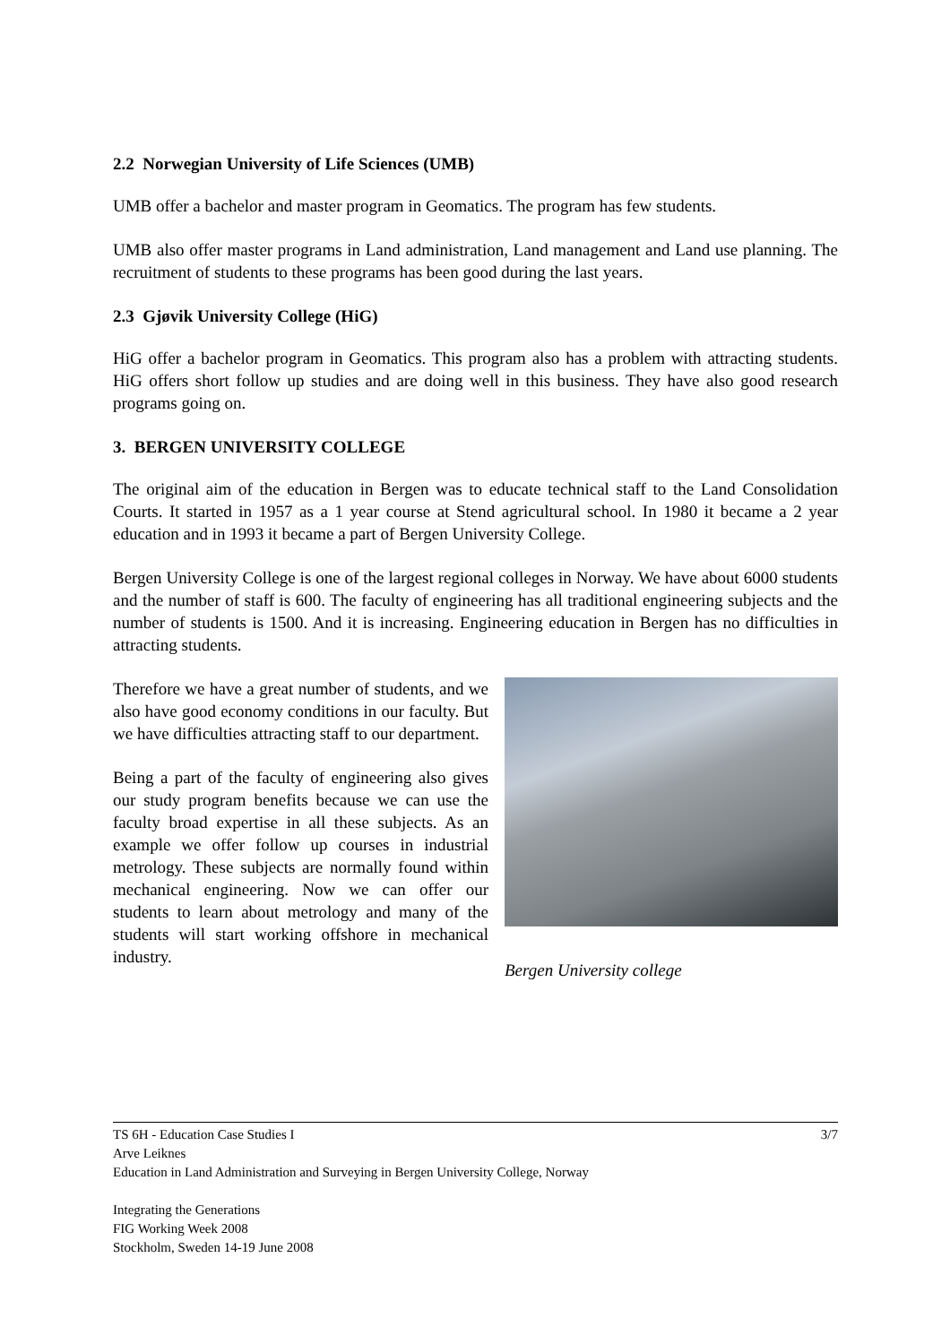2.2 Norwegian University of Life Sciences (UMB)
UMB offer a bachelor and master program in Geomatics. The program has few students.
UMB also offer master programs in Land administration, Land management and Land use planning. The recruitment of students to these programs has been good during the last years.
2.3 Gjøvik University College (HiG)
HiG offer a bachelor program in Geomatics. This program also has a problem with attracting students. HiG offers short follow up studies and are doing well in this business. They have also good research programs going on.
3. BERGEN UNIVERSITY COLLEGE
The original aim of the education in Bergen was to educate technical staff to the Land Consolidation Courts. It started in 1957 as a 1 year course at Stend agricultural school. In 1980 it became a 2 year education and in 1993 it became a part of Bergen University College.
Bergen University College is one of the largest regional colleges in Norway. We have about 6000 students and the number of staff is 600. The faculty of engineering has all traditional engineering subjects and the number of students is 1500. And it is increasing. Engineering education in Bergen has no difficulties in attracting students.
Therefore we have a great number of students, and we also have good economy conditions in our faculty. But we have difficulties attracting staff to our department.
Being a part of the faculty of engineering also gives our study program benefits because we can use the faculty broad expertise in all these subjects. As an example we offer follow up courses in industrial metrology. These subjects are normally found within mechanical engineering. Now we can offer our students to learn about metrology and many of the students will start working offshore in mechanical industry.
Bergen University college
3/7 TS 6H - Education Case Studies I
Arve Leiknes
Education in Land Administration and Surveying in Bergen University College, Norway
Integrating the Generations
FIG Working Week 2008
Stockholm, Sweden 14-19 June 2008